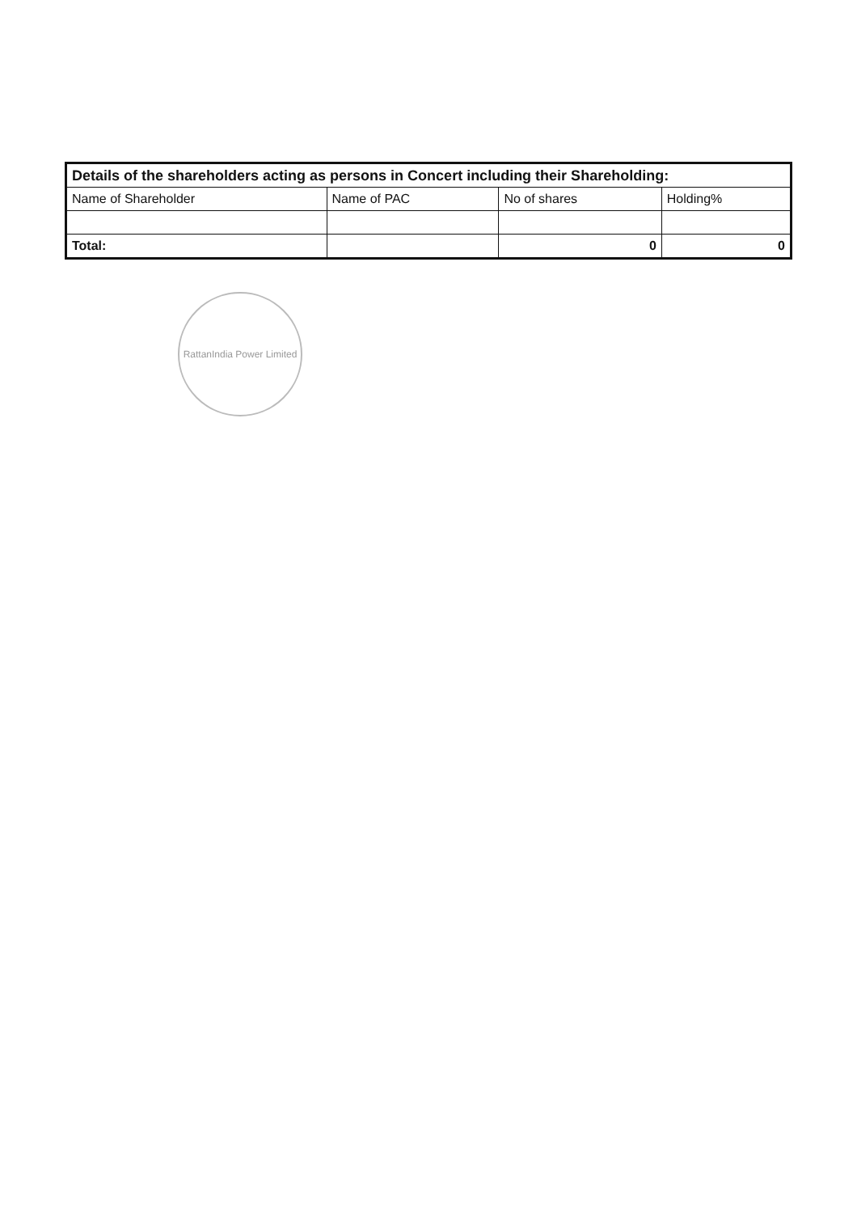| Details of the shareholders acting as persons in Concert including their Shareholding: | | | |
| Name of Shareholder | Name of PAC | No of shares | Holding% |
| Total: | | 0 | 0 |
RattanIndia Power Limited